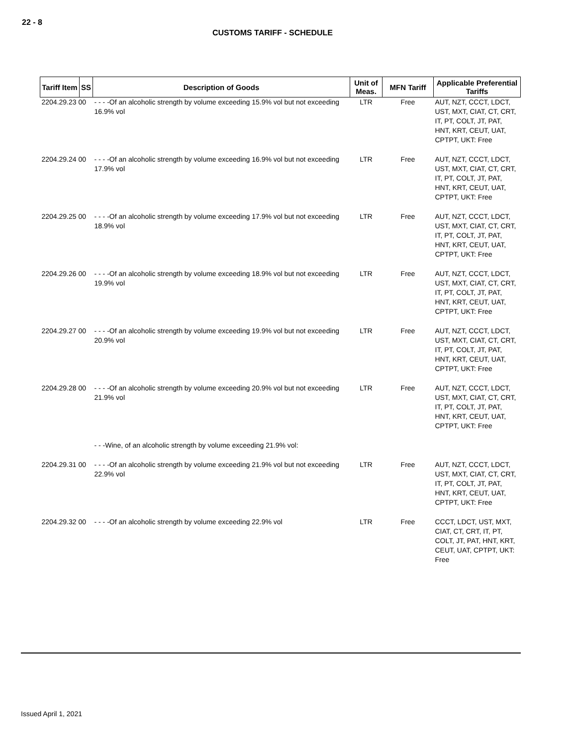22 - 8
CUSTOMS TARIFF - SCHEDULE
| Tariff Item | SS | Description of Goods | Unit of Meas. | MFN Tariff | Applicable Preferential Tariffs |
| --- | --- | --- | --- | --- | --- |
| 2204.29.23 00 | | - - - -Of an alcoholic strength by volume exceeding 15.9% vol but not exceeding 16.9% vol | LTR | Free | AUT, NZT, CCCT, LDCT, UST, MXT, CIAT, CT, CRT, IT, PT, COLT, JT, PAT, HNT, KRT, CEUT, UAT, CPTPT, UKT: Free |
| 2204.29.24 00 | | - - - -Of an alcoholic strength by volume exceeding 16.9% vol but not exceeding 17.9% vol | LTR | Free | AUT, NZT, CCCT, LDCT, UST, MXT, CIAT, CT, CRT, IT, PT, COLT, JT, PAT, HNT, KRT, CEUT, UAT, CPTPT, UKT: Free |
| 2204.29.25 00 | | - - - -Of an alcoholic strength by volume exceeding 17.9% vol but not exceeding 18.9% vol | LTR | Free | AUT, NZT, CCCT, LDCT, UST, MXT, CIAT, CT, CRT, IT, PT, COLT, JT, PAT, HNT, KRT, CEUT, UAT, CPTPT, UKT: Free |
| 2204.29.26 00 | | - - - -Of an alcoholic strength by volume exceeding 18.9% vol but not exceeding 19.9% vol | LTR | Free | AUT, NZT, CCCT, LDCT, UST, MXT, CIAT, CT, CRT, IT, PT, COLT, JT, PAT, HNT, KRT, CEUT, UAT, CPTPT, UKT: Free |
| 2204.29.27 00 | | - - - -Of an alcoholic strength by volume exceeding 19.9% vol but not exceeding 20.9% vol | LTR | Free | AUT, NZT, CCCT, LDCT, UST, MXT, CIAT, CT, CRT, IT, PT, COLT, JT, PAT, HNT, KRT, CEUT, UAT, CPTPT, UKT: Free |
| 2204.29.28 00 | | - - - -Of an alcoholic strength by volume exceeding 20.9% vol but not exceeding 21.9% vol | LTR | Free | AUT, NZT, CCCT, LDCT, UST, MXT, CIAT, CT, CRT, IT, PT, COLT, JT, PAT, HNT, KRT, CEUT, UAT, CPTPT, UKT: Free |
| | | - - -Wine, of an alcoholic strength by volume exceeding 21.9% vol: | | | |
| 2204.29.31 00 | | - - - -Of an alcoholic strength by volume exceeding 21.9% vol but not exceeding 22.9% vol | LTR | Free | AUT, NZT, CCCT, LDCT, UST, MXT, CIAT, CT, CRT, IT, PT, COLT, JT, PAT, HNT, KRT, CEUT, UAT, CPTPT, UKT: Free |
| 2204.29.32 00 | | - - - -Of an alcoholic strength by volume exceeding 22.9% vol | LTR | Free | CCCT, LDCT, UST, MXT, CIAT, CT, CRT, IT, PT, COLT, JT, PAT, HNT, KRT, CEUT, UAT, CPTPT, UKT: Free |
Issued April 1, 2021